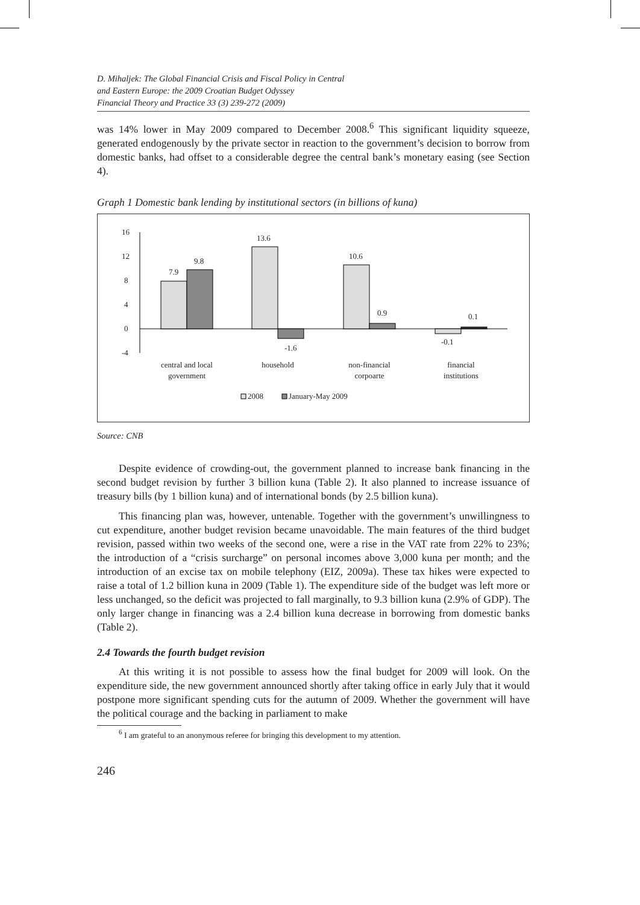D. Mihaljek: The Global Financial Crisis and Fiscal Policy in Central
and Eastern Europe: the 2009 Croatian Budget Odyssey
Financial Theory and Practice 33 (3) 239-272 (2009)
was 14% lower in May 2009 compared to December 2008.<sup>6</sup> This significant liquidity squeeze, generated endogenously by the private sector in reaction to the government’s decision to borrow from domestic banks, had offset to a considerable degree the central bank’s monetary easing (see Section 4).
Graph 1 Domestic bank lending by institutional sectors (in billions of kuna)
16
12
8
4
0
-4
7.9
9.8
13.6
-1.6
10.6
0.9
-0.1
0.1
central and local
government
household
non-financial
corpoarte
financial
institutions
2008
January-May 2009
Source: CNB
Despite evidence of crowding-out, the government planned to increase bank financing in the second budget revision by further 3 billion kuna (Table 2). It also planned to increase issuance of treasury bills (by 1 billion kuna) and of international bonds (by 2.5 billion kuna).
This financing plan was, however, untenable. Together with the government’s unwillingness to cut expenditure, another budget revision became unavoidable. The main features of the third budget revision, passed within two weeks of the second one, were a rise in the VAT rate from 22% to 23%; the introduction of a “crisis surcharge” on personal incomes above 3,000 kuna per month; and the introduction of an excise tax on mobile telephony (EIZ, 2009a). These tax hikes were expected to raise a total of 1.2 billion kuna in 2009 (Table 1). The expenditure side of the budget was left more or less unchanged, so the deficit was projected to fall marginally, to 9.3 billion kuna (2.9% of GDP). The only larger change in financing was a 2.4 billion kuna decrease in borrowing from domestic banks (Table 2).
2.4 Towards the fourth budget revision
At this writing it is not possible to assess how the final budget for 2009 will look. On the expenditure side, the new government announced shortly after taking office in early July that it would postpone more significant spending cuts for the autumn of 2009. Whether the government will have the political courage and the backing in parliament to make
<sup>6</sup> I am grateful to an anonymous referee for bringing this development to my attention.
246